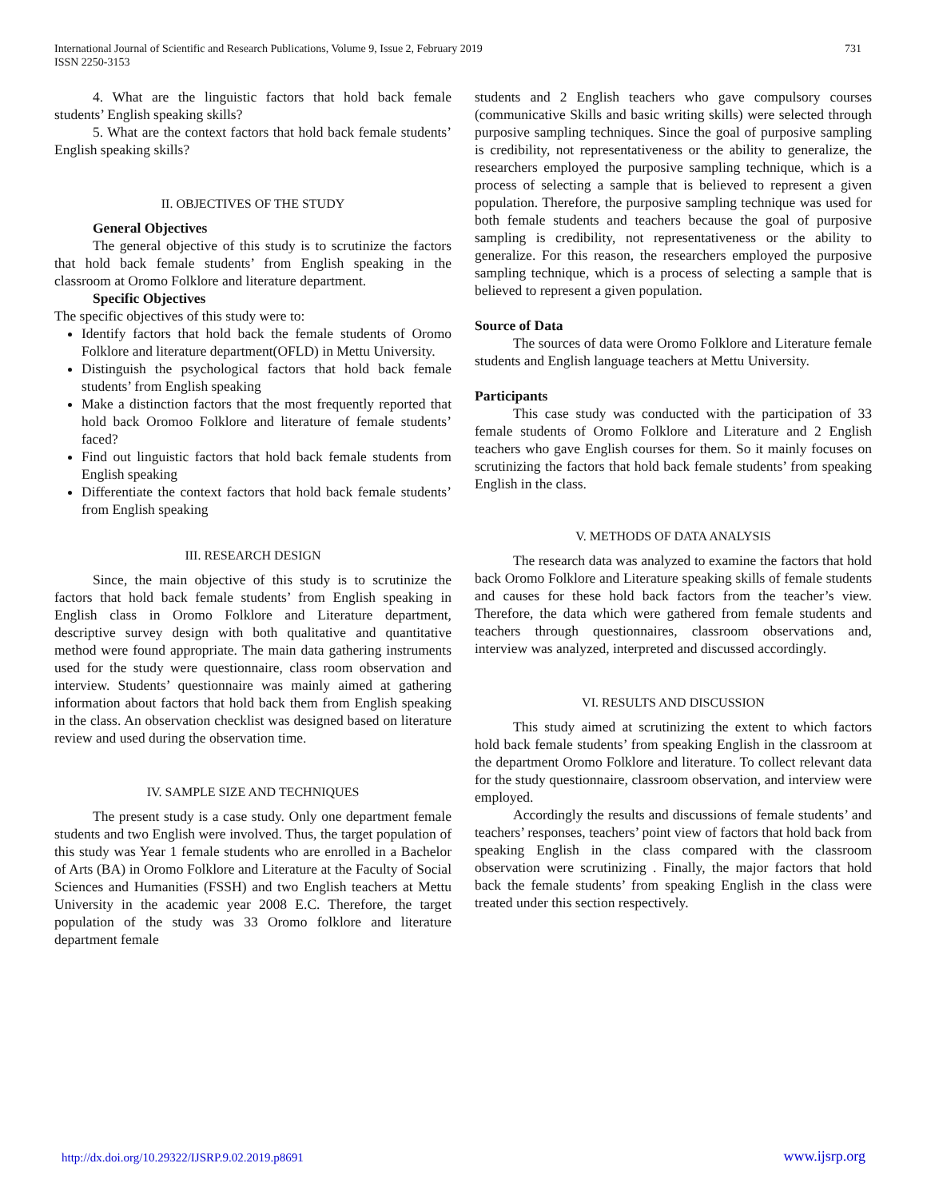International Journal of Scientific and Research Publications, Volume 9, Issue 2, February 2019
ISSN 2250-3153
731
4. What are the linguistic factors that hold back female students’ English speaking skills?
5. What are the context factors that hold back female students’ English speaking skills?
II. OBJECTIVES OF THE STUDY
General Objectives
The general objective of this study is to scrutinize the factors that hold back female students’ from English speaking in the classroom at Oromo Folklore and literature department.
Specific Objectives
The specific objectives of this study were to:
Identify factors that hold back the female students of Oromo Folklore and literature department(OFLD) in Mettu University.
Distinguish the psychological factors that hold back female students’ from English speaking
Make a distinction factors that the most frequently reported that hold back Oromoo Folklore and literature of female students’ faced?
Find out linguistic factors that hold back female students from English speaking
Differentiate the context factors that hold back female students’ from English speaking
III. RESEARCH DESIGN
Since, the main objective of this study is to scrutinize the factors that hold back female students’ from English speaking in English class in Oromo Folklore and Literature department, descriptive survey design with both qualitative and quantitative method were found appropriate. The main data gathering instruments used for the study were questionnaire, class room observation and interview. Students’ questionnaire was mainly aimed at gathering information about factors that hold back them from English speaking in the class. An observation checklist was designed based on literature review and used during the observation time.
IV. SAMPLE SIZE AND TECHNIQUES
The present study is a case study. Only one department female students and two English were involved. Thus, the target population of this study was Year 1 female students who are enrolled in a Bachelor of Arts (BA) in Oromo Folklore and Literature at the Faculty of Social Sciences and Humanities (FSSH) and two English teachers at Mettu University in the academic year 2008 E.C. Therefore, the target population of the study was 33 Oromo folklore and literature department female
students and 2 English teachers who gave compulsory courses (communicative Skills and basic writing skills) were selected through purposive sampling techniques. Since the goal of purposive sampling is credibility, not representativeness or the ability to generalize, the researchers employed the purposive sampling technique, which is a process of selecting a sample that is believed to represent a given population. Therefore, the purposive sampling technique was used for both female students and teachers because the goal of purposive sampling is credibility, not representativeness or the ability to generalize. For this reason, the researchers employed the purposive sampling technique, which is a process of selecting a sample that is believed to represent a given population.
Source of Data
The sources of data were Oromo Folklore and Literature female students and English language teachers at Mettu University.
Participants
This case study was conducted with the participation of 33 female students of Oromo Folklore and Literature and 2 English teachers who gave English courses for them. So it mainly focuses on scrutinizing the factors that hold back female students’ from speaking English in the class.
V. METHODS OF DATA ANALYSIS
The research data was analyzed to examine the factors that hold back Oromo Folklore and Literature speaking skills of female students and causes for these hold back factors from the teacher’s view. Therefore, the data which were gathered from female students and teachers through questionnaires, classroom observations and, interview was analyzed, interpreted and discussed accordingly.
VI. RESULTS AND DISCUSSION
This study aimed at scrutinizing the extent to which factors hold back female students’ from speaking English in the classroom at the department Oromo Folklore and literature. To collect relevant data for the study questionnaire, classroom observation, and interview were employed.
Accordingly the results and discussions of female students’ and teachers’ responses, teachers’ point view of factors that hold back from speaking English in the class compared with the classroom observation were scrutinizing . Finally, the major factors that hold back the female students’ from speaking English in the class were treated under this section respectively.
http://dx.doi.org/10.29322/IJSRP.9.02.2019.p8691 www.ijsrp.org